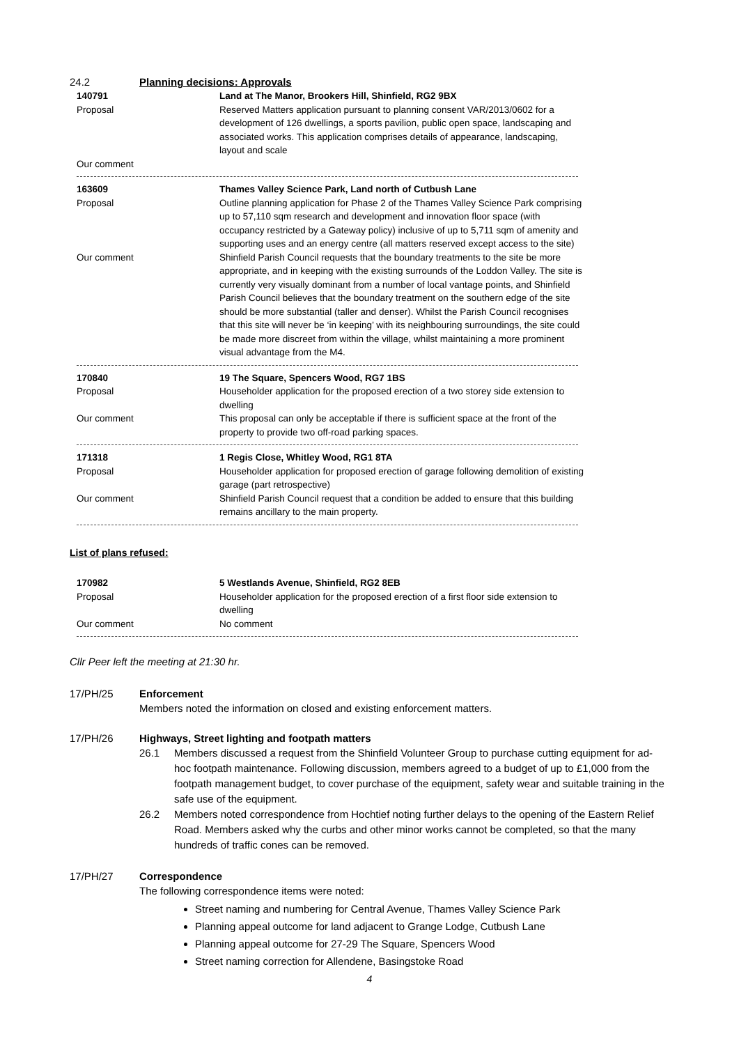24.2 Planning decisions: Approvals
| 140791 | Land at The Manor, Brookers Hill, Shinfield, RG2 9BX |
| Proposal | Reserved Matters application pursuant to planning consent VAR/2013/0602 for a development of 126 dwellings, a sports pavilion, public open space, landscaping and associated works. This application comprises details of appearance, landscaping, layout and scale |
| Our comment | |
| 163609 | Thames Valley Science Park, Land north of Cutbush Lane |
| Proposal | Outline planning application for Phase 2 of the Thames Valley Science Park comprising up to 57,110 sqm research and development and innovation floor space (with occupancy restricted by a Gateway policy) inclusive of up to 5,711 sqm of amenity and supporting uses and an energy centre (all matters reserved except access to the site) |
| Our comment | Shinfield Parish Council requests that the boundary treatments to the site be more appropriate, and in keeping with the existing surrounds of the Loddon Valley. The site is currently very visually dominant from a number of local vantage points, and Shinfield Parish Council believes that the boundary treatment on the southern edge of the site should be more substantial (taller and denser). Whilst the Parish Council recognises that this site will never be ‘in keeping’ with its neighbouring surroundings, the site could be made more discreet from within the village, whilst maintaining a more prominent visual advantage from the M4. |
| 170840 | 19 The Square, Spencers Wood, RG7 1BS |
| Proposal | Householder application for the proposed erection of a two storey side extension to dwelling |
| Our comment | This proposal can only be acceptable if there is sufficient space at the front of the property to provide two off-road parking spaces. |
| 171318 | 1 Regis Close, Whitley Wood, RG1 8TA |
| Proposal | Householder application for proposed erection of garage following demolition of existing garage (part retrospective) |
| Our comment | Shinfield Parish Council request that a condition be added to ensure that this building remains ancillary to the main property. |
List of plans refused:
| 170982 | 5 Westlands Avenue, Shinfield, RG2 8EB |
| Proposal | Householder application for the proposed erection of a first floor side extension to dwelling |
| Our comment | No comment |
Cllr Peer left the meeting at 21:30 hr.
17/PH/25 Enforcement
Members noted the information on closed and existing enforcement matters.
17/PH/26 Highways, Street lighting and footpath matters
26.1 Members discussed a request from the Shinfield Volunteer Group to purchase cutting equipment for ad-hoc footpath maintenance. Following discussion, members agreed to a budget of up to £1,000 from the footpath management budget, to cover purchase of the equipment, safety wear and suitable training in the safe use of the equipment.
26.2 Members noted correspondence from Hochtief noting further delays to the opening of the Eastern Relief Road. Members asked why the curbs and other minor works cannot be completed, so that the many hundreds of traffic cones can be removed.
17/PH/27 Correspondence
The following correspondence items were noted:
Street naming and numbering for Central Avenue, Thames Valley Science Park
Planning appeal outcome for land adjacent to Grange Lodge, Cutbush Lane
Planning appeal outcome for 27-29 The Square, Spencers Wood
Street naming correction for Allendene, Basingstoke Road
4